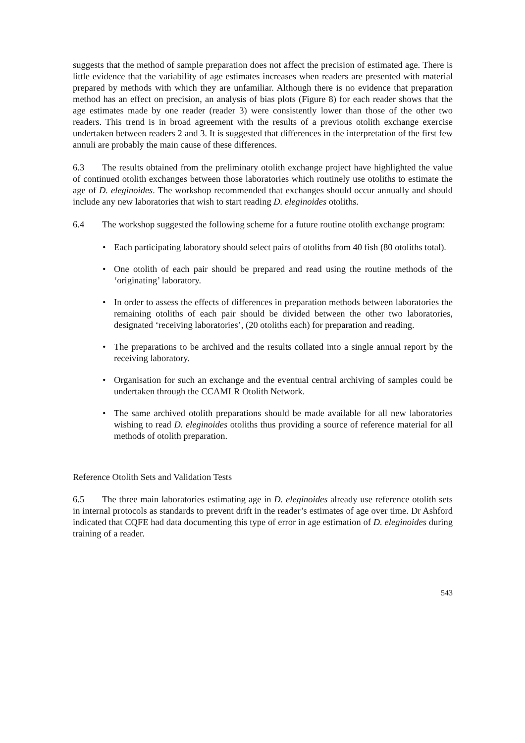suggests that the method of sample preparation does not affect the precision of estimated age. There is little evidence that the variability of age estimates increases when readers are presented with material prepared by methods with which they are unfamiliar. Although there is no evidence that preparation method has an effect on precision, an analysis of bias plots (Figure 8) for each reader shows that the age estimates made by one reader (reader 3) were consistently lower than those of the other two readers. This trend is in broad agreement with the results of a previous otolith exchange exercise undertaken between readers 2 and 3. It is suggested that differences in the interpretation of the first few annuli are probably the main cause of these differences.
6.3 The results obtained from the preliminary otolith exchange project have highlighted the value of continued otolith exchanges between those laboratories which routinely use otoliths to estimate the age of D. eleginoides. The workshop recommended that exchanges should occur annually and should include any new laboratories that wish to start reading D. eleginoides otoliths.
6.4 The workshop suggested the following scheme for a future routine otolith exchange program:
• Each participating laboratory should select pairs of otoliths from 40 fish (80 otoliths total).
• One otolith of each pair should be prepared and read using the routine methods of the ‘originating’ laboratory.
• In order to assess the effects of differences in preparation methods between laboratories the remaining otoliths of each pair should be divided between the other two laboratories, designated ‘receiving laboratories’, (20 otoliths each) for preparation and reading.
• The preparations to be archived and the results collated into a single annual report by the receiving laboratory.
• Organisation for such an exchange and the eventual central archiving of samples could be undertaken through the CCAMLR Otolith Network.
• The same archived otolith preparations should be made available for all new laboratories wishing to read D. eleginoides otoliths thus providing a source of reference material for all methods of otolith preparation.
Reference Otolith Sets and Validation Tests
6.5 The three main laboratories estimating age in D. eleginoides already use reference otolith sets in internal protocols as standards to prevent drift in the reader’s estimates of age over time. Dr Ashford indicated that CQFE had data documenting this type of error in age estimation of D. eleginoides during training of a reader.
543